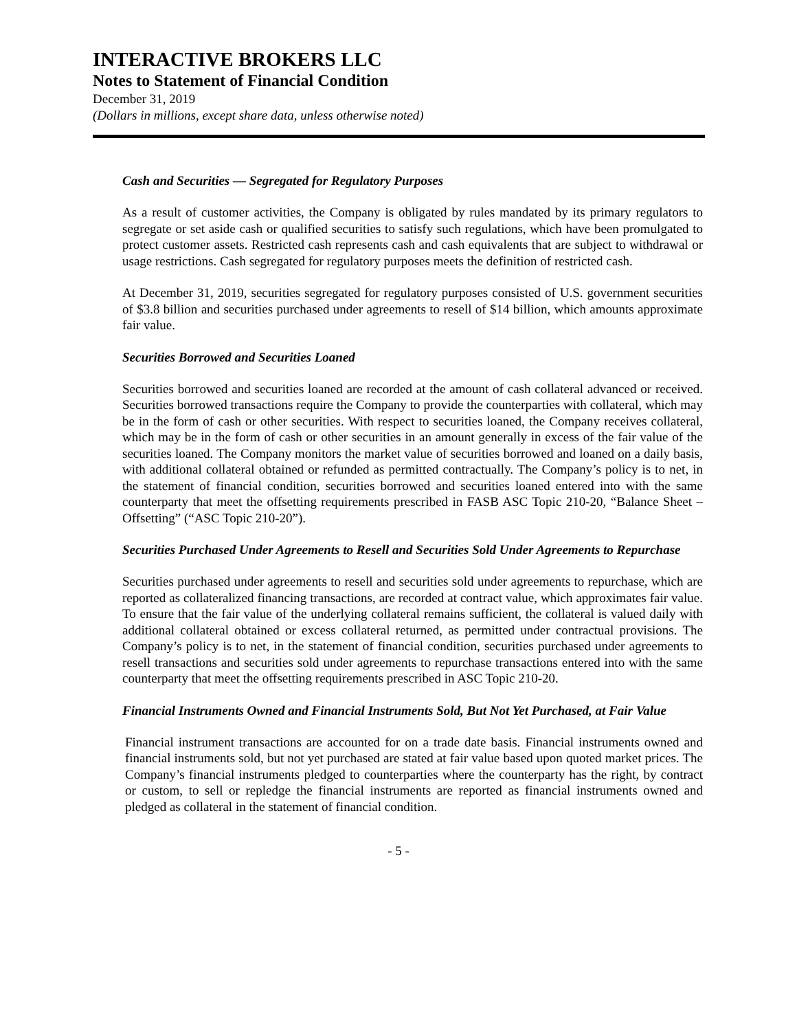INTERACTIVE BROKERS LLC
Notes to Statement of Financial Condition
December 31, 2019
(Dollars in millions, except share data, unless otherwise noted)
Cash and Securities — Segregated for Regulatory Purposes
As a result of customer activities, the Company is obligated by rules mandated by its primary regulators to segregate or set aside cash or qualified securities to satisfy such regulations, which have been promulgated to protect customer assets. Restricted cash represents cash and cash equivalents that are subject to withdrawal or usage restrictions. Cash segregated for regulatory purposes meets the definition of restricted cash.
At December 31, 2019, securities segregated for regulatory purposes consisted of U.S. government securities of $3.8 billion and securities purchased under agreements to resell of $14 billion, which amounts approximate fair value.
Securities Borrowed and Securities Loaned
Securities borrowed and securities loaned are recorded at the amount of cash collateral advanced or received. Securities borrowed transactions require the Company to provide the counterparties with collateral, which may be in the form of cash or other securities. With respect to securities loaned, the Company receives collateral, which may be in the form of cash or other securities in an amount generally in excess of the fair value of the securities loaned. The Company monitors the market value of securities borrowed and loaned on a daily basis, with additional collateral obtained or refunded as permitted contractually. The Company’s policy is to net, in the statement of financial condition, securities borrowed and securities loaned entered into with the same counterparty that meet the offsetting requirements prescribed in FASB ASC Topic 210-20, “Balance Sheet – Offsetting” (“ASC Topic 210-20”).
Securities Purchased Under Agreements to Resell and Securities Sold Under Agreements to Repurchase
Securities purchased under agreements to resell and securities sold under agreements to repurchase, which are reported as collateralized financing transactions, are recorded at contract value, which approximates fair value. To ensure that the fair value of the underlying collateral remains sufficient, the collateral is valued daily with additional collateral obtained or excess collateral returned, as permitted under contractual provisions. The Company’s policy is to net, in the statement of financial condition, securities purchased under agreements to resell transactions and securities sold under agreements to repurchase transactions entered into with the same counterparty that meet the offsetting requirements prescribed in ASC Topic 210-20.
Financial Instruments Owned and Financial Instruments Sold, But Not Yet Purchased, at Fair Value
Financial instrument transactions are accounted for on a trade date basis. Financial instruments owned and financial instruments sold, but not yet purchased are stated at fair value based upon quoted market prices. The Company’s financial instruments pledged to counterparties where the counterparty has the right, by contract or custom, to sell or repledge the financial instruments are reported as financial instruments owned and pledged as collateral in the statement of financial condition.
- 5 -